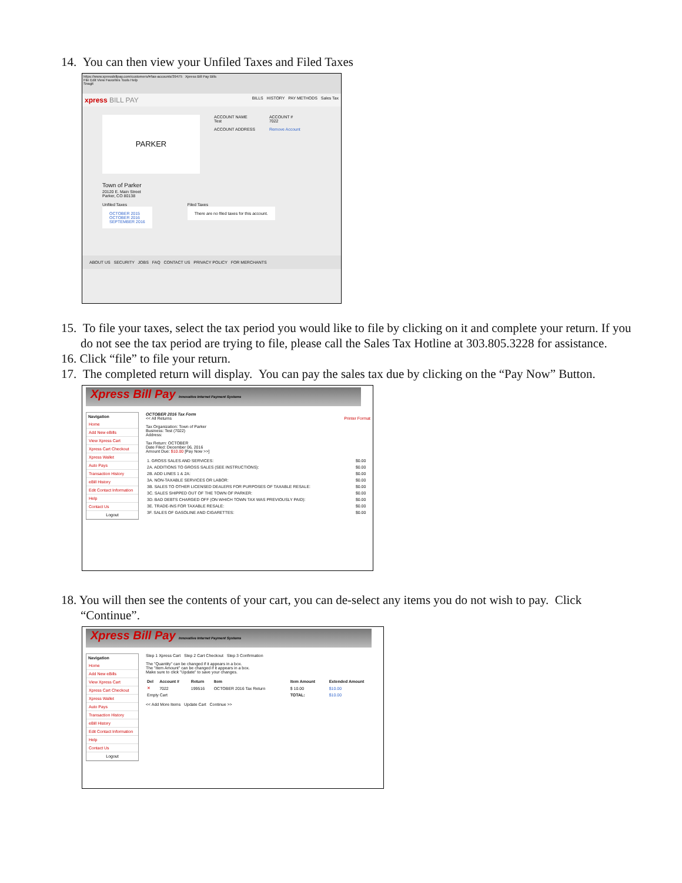14. You can then view your Unfiled Taxes and Filed Taxes
https://www.xpressbillpay.com/customers/#/tax-accounts/39475 Xpress Bill Pay Bills
File Edit View Favorites Tools Help
Snagit
xpress BILL PAY BILLS HISTORY PAY METHODS Sales Tax
PARKER
ACCOUNT NAME
Test
ACCOUNT ADDRESS
ACCOUNT #
7022
Remove Account
Town of Parker
20120 E. Main Street
Parker, CO 80138
Unfiled Taxes
OCTOBER 2015
OCTOBER 2016
SEPTEMBER 2016
Filed Taxes
There are no filed taxes for this account.
ABOUT US SECURITY JOBS FAQ CONTACT US PRIVACY POLICY FOR MERCHANTS
15. To file your taxes, select the tax period you would like to file by clicking on it and complete your return. If you do not see the tax period are trying to file, please call the Sales Tax Hotline at 303.805.3228 for assistance.
16. Click “file” to file your return.
17. The completed return will display. You can pay the sales tax due by clicking on the “Pay Now” Button.
Xpress Bill Pay Innovative Internet Payment Systems
Navigation
Home
Add New eBills
View Xpress Cart
Xpress Cart Checkout
Xpress Wallet
Auto Pays
Transaction History
eBill History
Edit Contact Information
Help
Contact Us
Logout
OCTOBER 2016 Tax Form
<< All Returns Printer Format
Tax Organization: Town of Parker
Business: Test (7022)
Address:
Tax Return: OCTOBER
Date Filed: December 06, 2016
Amount Due: $10.00 [Pay Now >>]
| 1. GROSS SALES AND SERVICES: | $0.00 |
| 2A. ADDITIONS TO GROSS SALES (SEE INSTRUCTIONS): | $0.00 |
| 2B. ADD LINES 1 & 2A: | $0.00 |
| 3A. NON-TAXABLE SERVICES OR LABOR: | $0.00 |
| 3B. SALES TO OTHER LICENSED DEALERS FOR PURPOSES OF TAXABLE RESALE: | $0.00 |
| 3C. SALES SHIPPED OUT OF THE TOWN OF PARKER: | $0.00 |
| 3D. BAD DEBTS CHARGED OFF (ON WHICH TOWN TAX WAS PREVIOUSLY PAID): | $0.00 |
| 3E. TRADE-INS FOR TAXABLE RESALE: | $0.00 |
| 3F. SALES OF GASOLINE AND CIGARETTES: | $0.00 |
18. You will then see the contents of your cart, you can de-select any items you do not wish to pay. Click “Continue”.
Xpress Bill Pay Innovative Internet Payment Systems
Navigation
Home
Add New eBills
View Xpress Cart
Xpress Cart Checkout
Xpress Wallet
Auto Pays
Transaction History
eBill History
Edit Contact Information
Help
Contact Us
Logout
Step 1 Xpress Cart Step 2 Cart Checkout Step 3 Confirmation
The "Quantity" can be changed if it appears in a box.
The "Item Amount" can be changed if it appears in a box.
Make sure to click "Update" to save your changes.
| Del | Account # | Return | Item | Item Amount | Extended Amount |
| --- | --- | --- | --- | --- | --- |
| ✕ | 7022 | 199516 | OCTOBER 2016 Tax Return | $ 10.00 | $10.00 |
| Empty Cart | | | | TOTAL: | $10.00 |
<< Add More Items Update Cart Continue >>